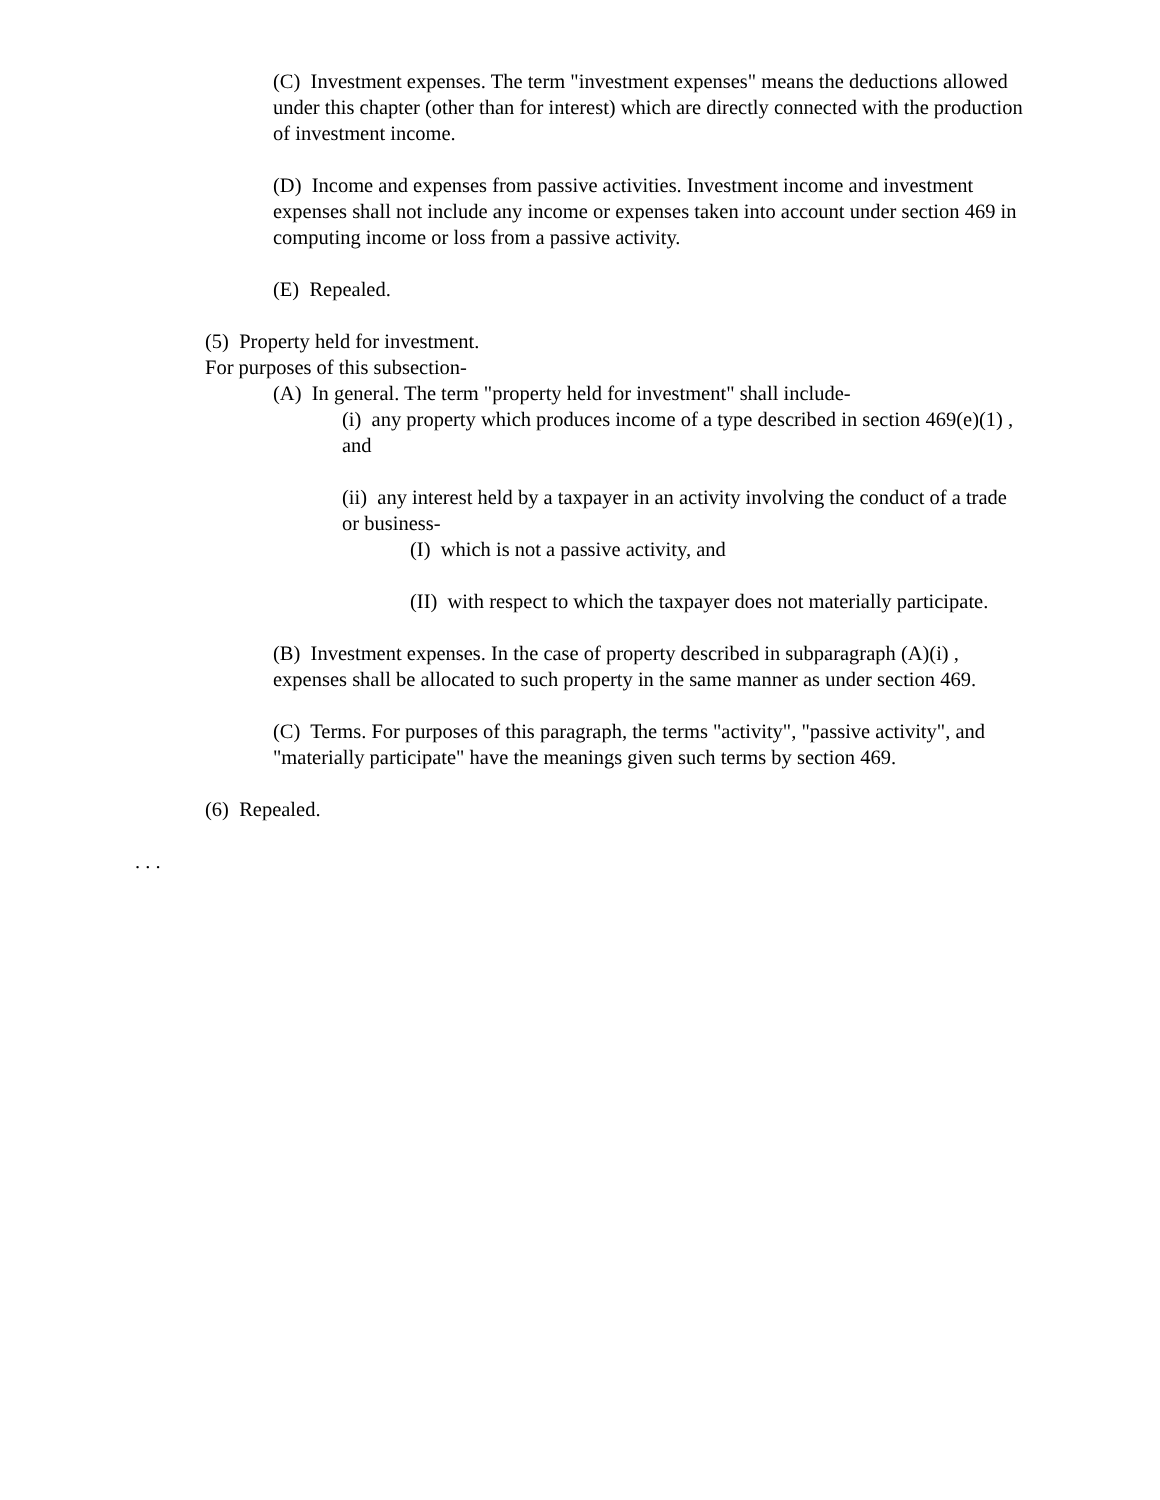(C) Investment expenses. The term "investment expenses" means the deductions allowed under this chapter (other than for interest) which are directly connected with the production of investment income.
(D) Income and expenses from passive activities. Investment income and investment expenses shall not include any income or expenses taken into account under section 469 in computing income or loss from a passive activity.
(E) Repealed.
(5) Property held for investment.
For purposes of this subsection-
(A) In general. The term "property held for investment" shall include-
(i) any property which produces income of a type described in section 469(e)(1) , and
(ii) any interest held by a taxpayer in an activity involving the conduct of a trade or business-
(I) which is not a passive activity, and
(II) with respect to which the taxpayer does not materially participate.
(B) Investment expenses. In the case of property described in subparagraph (A)(i) , expenses shall be allocated to such property in the same manner as under section 469.
(C) Terms. For purposes of this paragraph, the terms "activity", "passive activity", and "materially participate" have the meanings given such terms by section 469.
(6) Repealed.
. . .